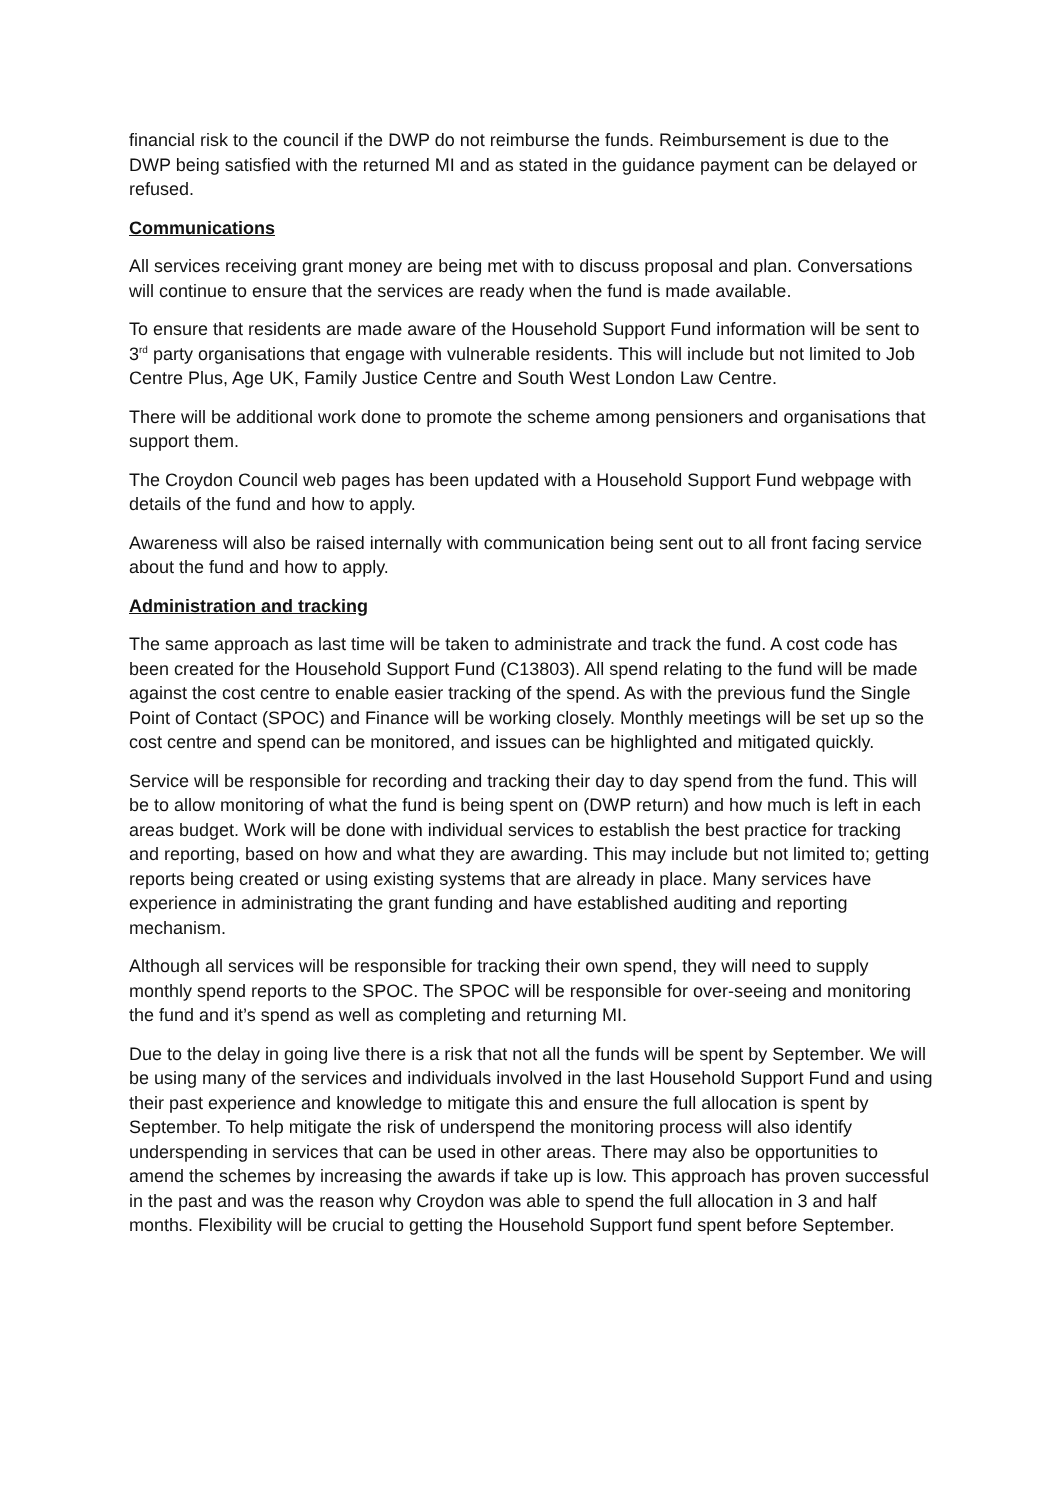financial risk to the council if the DWP do not reimburse the funds. Reimbursement is due to the DWP being satisfied with the returned MI and as stated in the guidance payment can be delayed or refused.
Communications
All services receiving grant money are being met with to discuss proposal and plan. Conversations will continue to ensure that the services are ready when the fund is made available.
To ensure that residents are made aware of the Household Support Fund information will be sent to 3<sup>rd</sup> party organisations that engage with vulnerable residents. This will include but not limited to Job Centre Plus, Age UK, Family Justice Centre and South West London Law Centre.
There will be additional work done to promote the scheme among pensioners and organisations that support them.
The Croydon Council web pages has been updated with a Household Support Fund webpage with details of the fund and how to apply.
Awareness will also be raised internally with communication being sent out to all front facing service about the fund and how to apply.
Administration and tracking
The same approach as last time will be taken to administrate and track the fund. A cost code has been created for the Household Support Fund (C13803). All spend relating to the fund will be made against the cost centre to enable easier tracking of the spend. As with the previous fund the Single Point of Contact (SPOC) and Finance will be working closely. Monthly meetings will be set up so the cost centre and spend can be monitored, and issues can be highlighted and mitigated quickly.
Service will be responsible for recording and tracking their day to day spend from the fund. This will be to allow monitoring of what the fund is being spent on (DWP return) and how much is left in each areas budget. Work will be done with individual services to establish the best practice for tracking and reporting, based on how and what they are awarding. This may include but not limited to; getting reports being created or using existing systems that are already in place. Many services have experience in administrating the grant funding and have established auditing and reporting mechanism.
Although all services will be responsible for tracking their own spend, they will need to supply monthly spend reports to the SPOC. The SPOC will be responsible for over-seeing and monitoring the fund and it’s spend as well as completing and returning MI.
Due to the delay in going live there is a risk that not all the funds will be spent by September. We will be using many of the services and individuals involved in the last Household Support Fund and using their past experience and knowledge to mitigate this and ensure the full allocation is spent by September. To help mitigate the risk of underspend the monitoring process will also identify underspending in services that can be used in other areas. There may also be opportunities to amend the schemes by increasing the awards if take up is low. This approach has proven successful in the past and was the reason why Croydon was able to spend the full allocation in 3 and half months. Flexibility will be crucial to getting the Household Support fund spent before September.